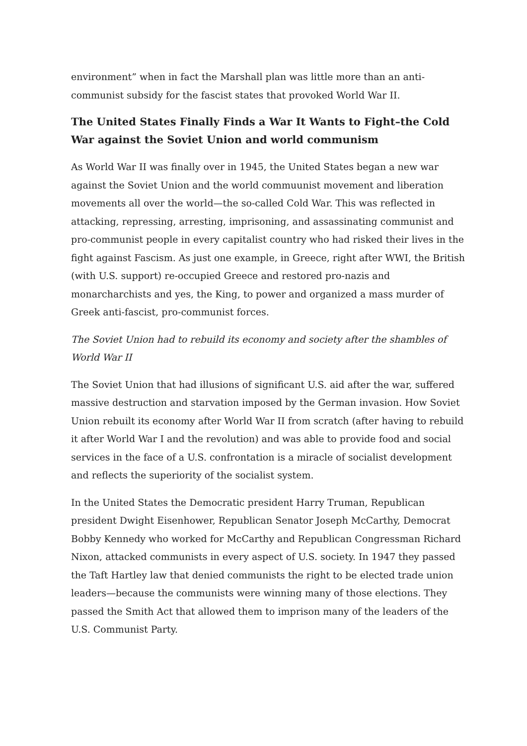environment” when in fact the Marshall plan was little more than an anti-communist subsidy for the fascist states that provoked World War II.
The United States Finally Finds a War It Wants to Fight–the Cold War against the Soviet Union and world communism
As World War II was finally over in 1945, the United States began a new war against the Soviet Union and the world commuunist movement and liberation movements all over the world—the so-called Cold War. This was reflected in attacking, repressing, arresting, imprisoning, and assassinating communist and pro-communist people in every capitalist country who had risked their lives in the fight against Fascism. As just one example, in Greece, right after WWI, the British (with U.S. support) re-occupied Greece and restored pro-nazis and monarcharchists and yes, the King, to power and organized a mass murder of Greek anti-fascist, pro-communist forces.
The Soviet Union had to rebuild its economy and society after the shambles of World War II
The Soviet Union that had illusions of significant U.S. aid after the war, suffered massive destruction and starvation imposed by the German invasion. How Soviet Union rebuilt its economy after World War II from scratch (after having to rebuild it after World War I and the revolution) and was able to provide food and social services in the face of a U.S. confrontation is a miracle of socialist development and reflects the superiority of the socialist system.
In the United States the Democratic president Harry Truman, Republican president Dwight Eisenhower, Republican Senator Joseph McCarthy, Democrat Bobby Kennedy who worked for McCarthy and Republican Congressman Richard Nixon, attacked communists in every aspect of U.S. society. In 1947 they passed the Taft Hartley law that denied communists the right to be elected trade union leaders—because the communists were winning many of those elections. They passed the Smith Act that allowed them to imprison many of the leaders of the U.S. Communist Party.